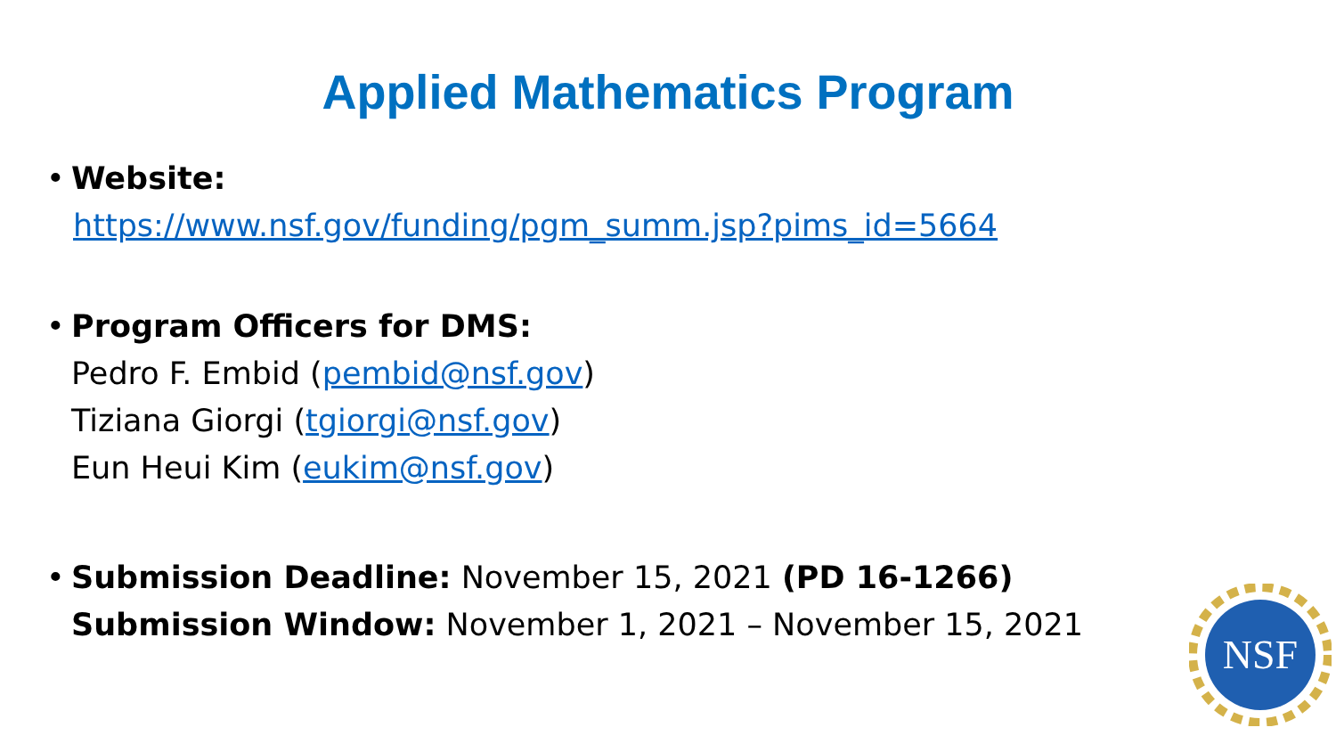Applied Mathematics Program
• Website:
https://www.nsf.gov/funding/pgm_summ.jsp?pims_id=5664
• Program Officers for DMS:
Pedro F. Embid (pembid@nsf.gov)
Tiziana Giorgi (tgiorgi@nsf.gov)
Eun Heui Kim (eukim@nsf.gov)
• Submission Deadline: November 15, 2021 (PD 16-1266)
Submission Window: November 1, 2021 – November 15, 2021
NSF